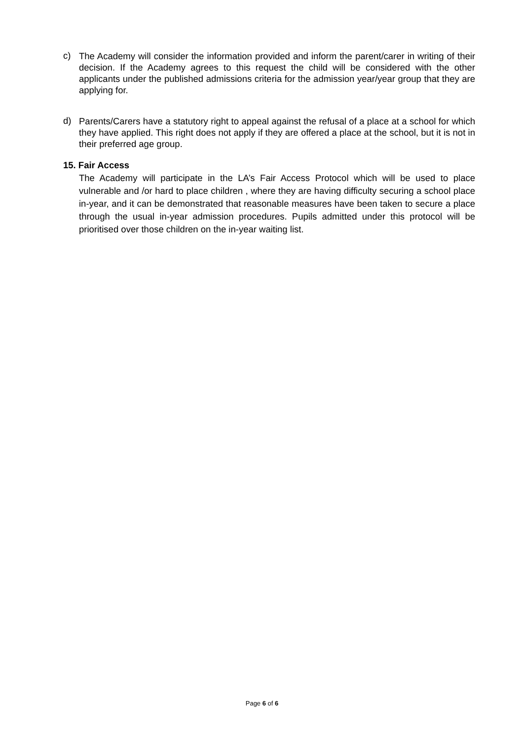c) The Academy will consider the information provided and inform the parent/carer in writing of their decision. If the Academy agrees to this request the child will be considered with the other applicants under the published admissions criteria for the admission year/year group that they are applying for.
d) Parents/Carers have a statutory right to appeal against the refusal of a place at a school for which they have applied. This right does not apply if they are offered a place at the school, but it is not in their preferred age group.
15. Fair Access
The Academy will participate in the LA’s Fair Access Protocol which will be used to place vulnerable and /or hard to place children , where they are having difficulty securing a school place in-year, and it can be demonstrated that reasonable measures have been taken to secure a place through the usual in-year admission procedures. Pupils admitted under this protocol will be prioritised over those children on the in-year waiting list.
Page 6 of 6